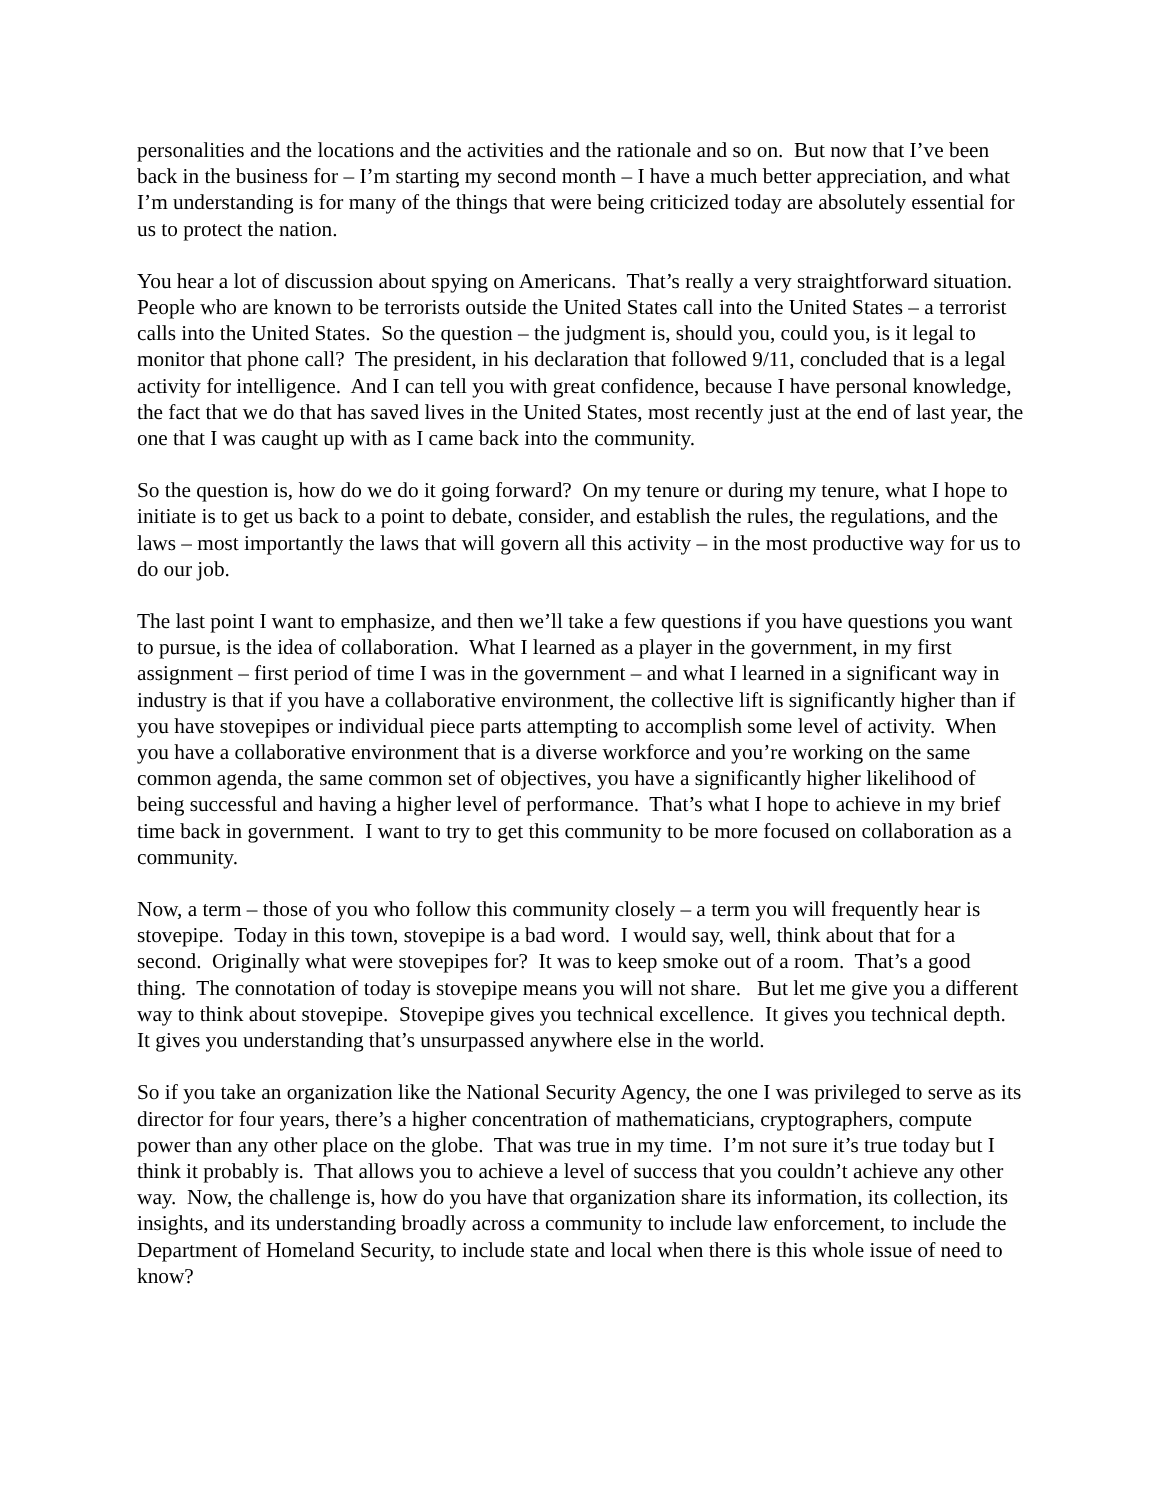personalities and the locations and the activities and the rationale and so on. But now that I’ve been back in the business for – I’m starting my second month – I have a much better appreciation, and what I’m understanding is for many of the things that were being criticized today are absolutely essential for us to protect the nation.
You hear a lot of discussion about spying on Americans. That’s really a very straightforward situation. People who are known to be terrorists outside the United States call into the United States – a terrorist calls into the United States. So the question – the judgment is, should you, could you, is it legal to monitor that phone call? The president, in his declaration that followed 9/11, concluded that is a legal activity for intelligence. And I can tell you with great confidence, because I have personal knowledge, the fact that we do that has saved lives in the United States, most recently just at the end of last year, the one that I was caught up with as I came back into the community.
So the question is, how do we do it going forward? On my tenure or during my tenure, what I hope to initiate is to get us back to a point to debate, consider, and establish the rules, the regulations, and the laws – most importantly the laws that will govern all this activity – in the most productive way for us to do our job.
The last point I want to emphasize, and then we’ll take a few questions if you have questions you want to pursue, is the idea of collaboration. What I learned as a player in the government, in my first assignment – first period of time I was in the government – and what I learned in a significant way in industry is that if you have a collaborative environment, the collective lift is significantly higher than if you have stovepipes or individual piece parts attempting to accomplish some level of activity. When you have a collaborative environment that is a diverse workforce and you’re working on the same common agenda, the same common set of objectives, you have a significantly higher likelihood of being successful and having a higher level of performance. That’s what I hope to achieve in my brief time back in government. I want to try to get this community to be more focused on collaboration as a community.
Now, a term – those of you who follow this community closely – a term you will frequently hear is stovepipe. Today in this town, stovepipe is a bad word. I would say, well, think about that for a second. Originally what were stovepipes for? It was to keep smoke out of a room. That’s a good thing. The connotation of today is stovepipe means you will not share. But let me give you a different way to think about stovepipe. Stovepipe gives you technical excellence. It gives you technical depth. It gives you understanding that’s unsurpassed anywhere else in the world.
So if you take an organization like the National Security Agency, the one I was privileged to serve as its director for four years, there’s a higher concentration of mathematicians, cryptographers, compute power than any other place on the globe. That was true in my time. I’m not sure it’s true today but I think it probably is. That allows you to achieve a level of success that you couldn’t achieve any other way. Now, the challenge is, how do you have that organization share its information, its collection, its insights, and its understanding broadly across a community to include law enforcement, to include the Department of Homeland Security, to include state and local when there is this whole issue of need to know?